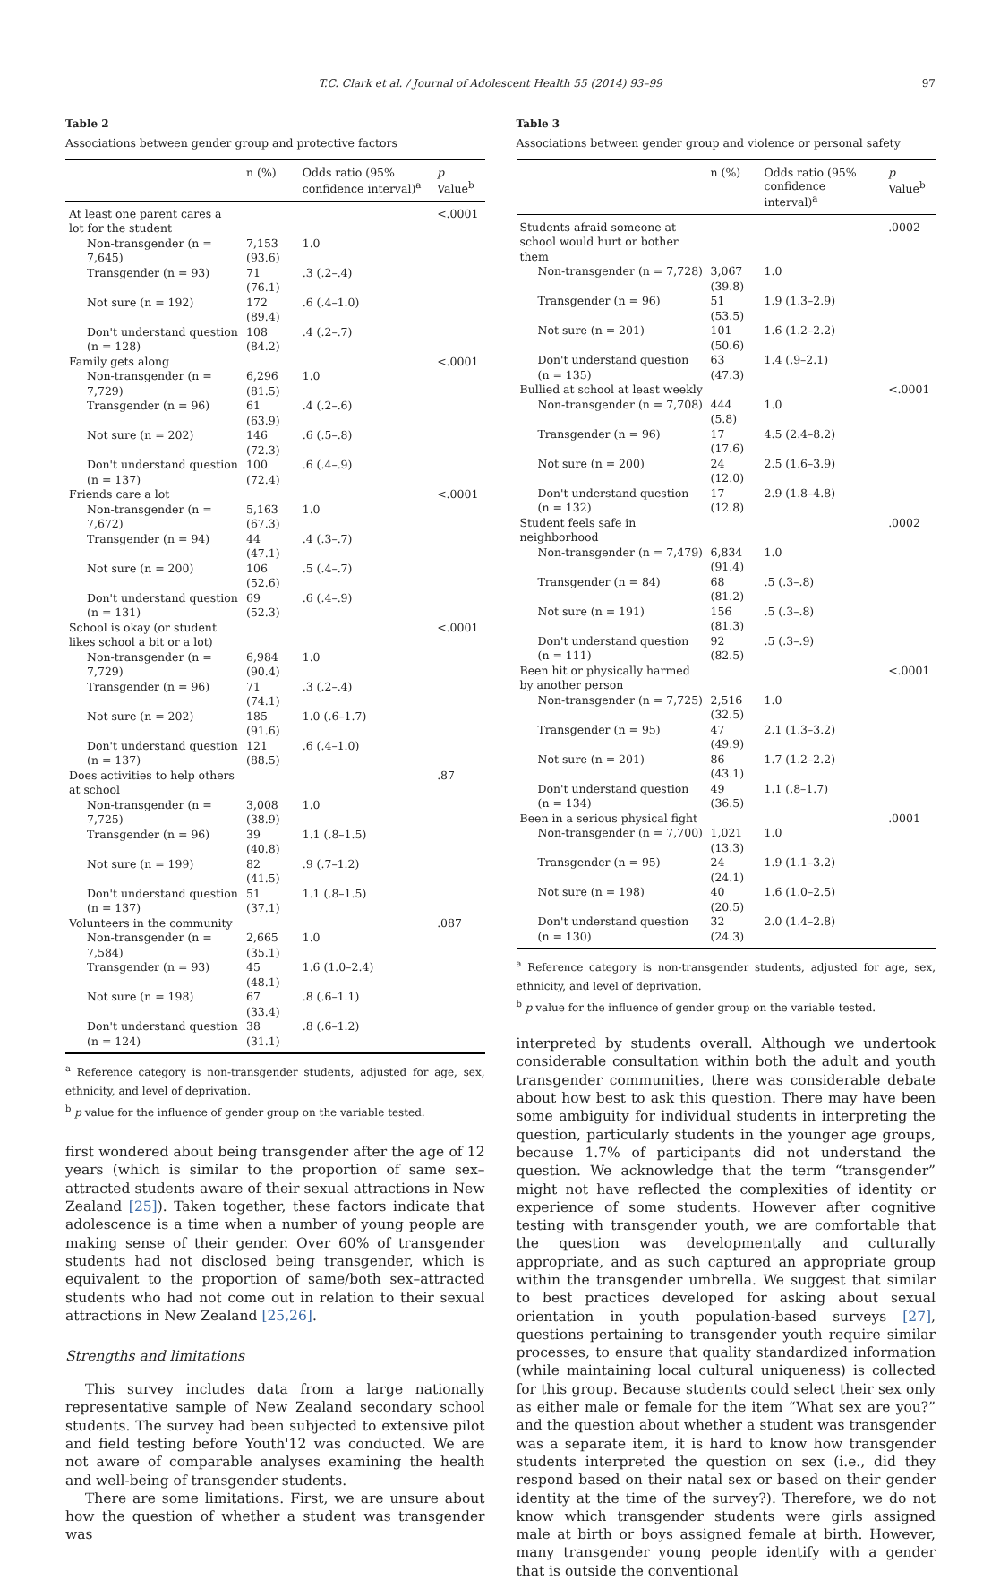T.C. Clark et al. / Journal of Adolescent Health 55 (2014) 93–99 97
Table 2
Associations between gender group and protective factors
| | n (%) | Odds ratio (95% confidence interval)<sup>a</sup> | p Value<sup>b</sup> |
| --- | --- | --- | --- |
| At least one parent cares a lot for the student | | | <.0001 |
| Non-transgender (n = 7,645) | 7,153 (93.6) | 1.0 | |
| Transgender (n = 93) | 71 (76.1) | .3 (.2–.4) | |
| Not sure (n = 192) | 172 (89.4) | .6 (.4–1.0) | |
| Don't understand question (n = 128) | 108 (84.2) | .4 (.2–.7) | |
| Family gets along | | | <.0001 |
| Non-transgender (n = 7,729) | 6,296 (81.5) | 1.0 | |
| Transgender (n = 96) | 61 (63.9) | .4 (.2–.6) | |
| Not sure (n = 202) | 146 (72.3) | .6 (.5–.8) | |
| Don't understand question (n = 137) | 100 (72.4) | .6 (.4–.9) | |
| Friends care a lot | | | <.0001 |
| Non-transgender (n = 7,672) | 5,163 (67.3) | 1.0 | |
| Transgender (n = 94) | 44 (47.1) | .4 (.3–.7) | |
| Not sure (n = 200) | 106 (52.6) | .5 (.4–.7) | |
| Don't understand question (n = 131) | 69 (52.3) | .6 (.4–.9) | |
| School is okay (or student likes school a bit or a lot) | | | <.0001 |
| Non-transgender (n = 7,729) | 6,984 (90.4) | 1.0 | |
| Transgender (n = 96) | 71 (74.1) | .3 (.2–.4) | |
| Not sure (n = 202) | 185 (91.6) | 1.0 (.6–1.7) | |
| Don't understand question (n = 137) | 121 (88.5) | .6 (.4–1.0) | |
| Does activities to help others at school | | | .87 |
| Non-transgender (n = 7,725) | 3,008 (38.9) | 1.0 | |
| Transgender (n = 96) | 39 (40.8) | 1.1 (.8–1.5) | |
| Not sure (n = 199) | 82 (41.5) | .9 (.7–1.2) | |
| Don't understand question (n = 137) | 51 (37.1) | 1.1 (.8–1.5) | |
| Volunteers in the community | | | .087 |
| Non-transgender (n = 7,584) | 2,665 (35.1) | 1.0 | |
| Transgender (n = 93) | 45 (48.1) | 1.6 (1.0–2.4) | |
| Not sure (n = 198) | 67 (33.4) | .8 (.6–1.1) | |
| Don't understand question (n = 124) | 38 (31.1) | .8 (.6–1.2) | |
<sup>a</sup> Reference category is non-transgender students, adjusted for age, sex, ethnicity, and level of deprivation.
<sup>b</sup> p value for the influence of gender group on the variable tested.
first wondered about being transgender after the age of 12 years (which is similar to the proportion of same sex–attracted students aware of their sexual attractions in New Zealand [25]). Taken together, these factors indicate that adolescence is a time when a number of young people are making sense of their gender. Over 60% of transgender students had not disclosed being transgender, which is equivalent to the proportion of same/both sex–attracted students who had not come out in relation to their sexual attractions in New Zealand [25,26].
Strengths and limitations
This survey includes data from a large nationally representative sample of New Zealand secondary school students. The survey had been subjected to extensive pilot and field testing before Youth'12 was conducted. We are not aware of comparable analyses examining the health and well-being of transgender students.
There are some limitations. First, we are unsure about how the question of whether a student was transgender was
Table 3
Associations between gender group and violence or personal safety
| | n (%) | Odds ratio (95% confidence interval)<sup>a</sup> | p Value<sup>b</sup> |
| --- | --- | --- | --- |
| Students afraid someone at school would hurt or bother them | | | .0002 |
| Non-transgender (n = 7,728) | 3,067 (39.8) | 1.0 | |
| Transgender (n = 96) | 51 (53.5) | 1.9 (1.3–2.9) | |
| Not sure (n = 201) | 101 (50.6) | 1.6 (1.2–2.2) | |
| Don't understand question (n = 135) | 63 (47.3) | 1.4 (.9–2.1) | |
| Bullied at school at least weekly | | | <.0001 |
| Non-transgender (n = 7,708) | 444 (5.8) | 1.0 | |
| Transgender (n = 96) | 17 (17.6) | 4.5 (2.4–8.2) | |
| Not sure (n = 200) | 24 (12.0) | 2.5 (1.6–3.9) | |
| Don't understand question (n = 132) | 17 (12.8) | 2.9 (1.8–4.8) | |
| Student feels safe in neighborhood | | | .0002 |
| Non-transgender (n = 7,479) | 6,834 (91.4) | 1.0 | |
| Transgender (n = 84) | 68 (81.2) | .5 (.3–.8) | |
| Not sure (n = 191) | 156 (81.3) | .5 (.3–.8) | |
| Don't understand question (n = 111) | 92 (82.5) | .5 (.3–.9) | |
| Been hit or physically harmed by another person | | | <.0001 |
| Non-transgender (n = 7,725) | 2,516 (32.5) | 1.0 | |
| Transgender (n = 95) | 47 (49.9) | 2.1 (1.3–3.2) | |
| Not sure (n = 201) | 86 (43.1) | 1.7 (1.2–2.2) | |
| Don't understand question (n = 134) | 49 (36.5) | 1.1 (.8–1.7) | |
| Been in a serious physical fight | | | .0001 |
| Non-transgender (n = 7,700) | 1,021 (13.3) | 1.0 | |
| Transgender (n = 95) | 24 (24.1) | 1.9 (1.1–3.2) | |
| Not sure (n = 198) | 40 (20.5) | 1.6 (1.0–2.5) | |
| Don't understand question (n = 130) | 32 (24.3) | 2.0 (1.4–2.8) | |
<sup>a</sup> Reference category is non-transgender students, adjusted for age, sex, ethnicity, and level of deprivation.
<sup>b</sup> p value for the influence of gender group on the variable tested.
interpreted by students overall. Although we undertook considerable consultation within both the adult and youth transgender communities, there was considerable debate about how best to ask this question. There may have been some ambiguity for individual students in interpreting the question, particularly students in the younger age groups, because 1.7% of participants did not understand the question. We acknowledge that the term “transgender” might not have reflected the complexities of identity or experience of some students. However after cognitive testing with transgender youth, we are comfortable that the question was developmentally and culturally appropriate, and as such captured an appropriate group within the transgender umbrella. We suggest that similar to best practices developed for asking about sexual orientation in youth population-based surveys [27], questions pertaining to transgender youth require similar processes, to ensure that quality standardized information (while maintaining local cultural uniqueness) is collected for this group. Because students could select their sex only as either male or female for the item “What sex are you?” and the question about whether a student was transgender was a separate item, it is hard to know how transgender students interpreted the question on sex (i.e., did they respond based on their natal sex or based on their gender identity at the time of the survey?). Therefore, we do not know which transgender students were girls assigned male at birth or boys assigned female at birth. However, many transgender young people identify with a gender that is outside the conventional